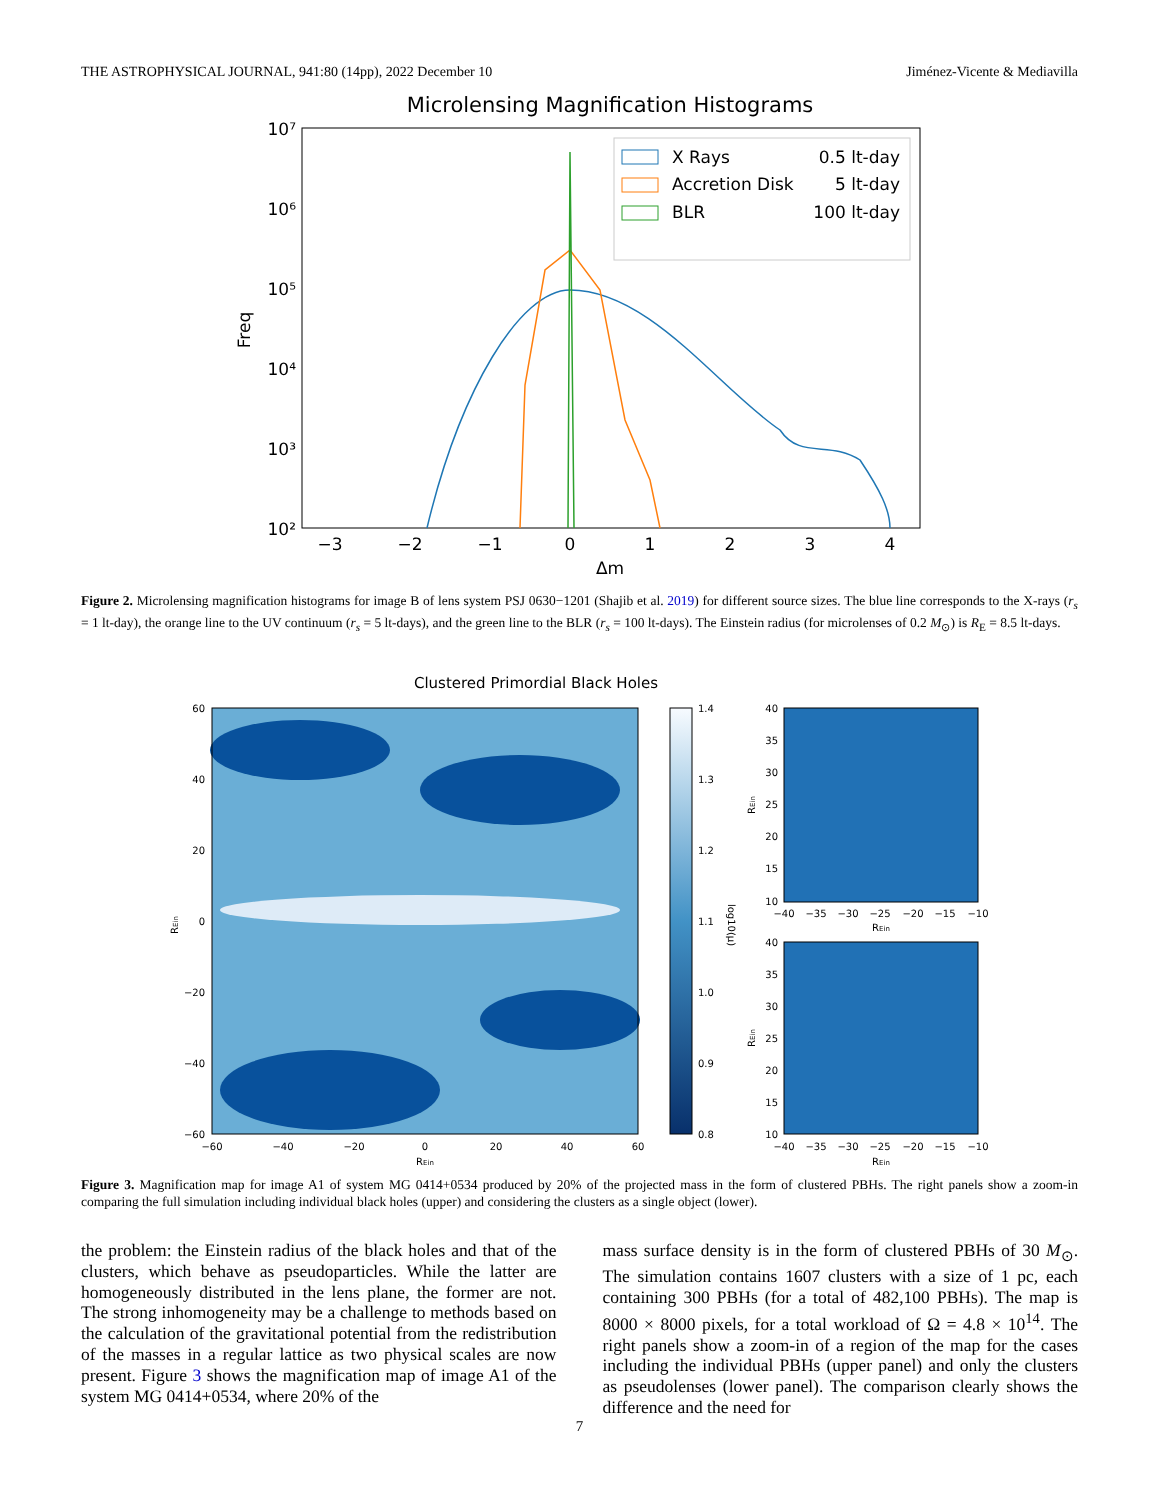THE ASTROPHYSICAL JOURNAL, 941:80 (14pp), 2022 December 10 Jiménez-Vicente & Mediavilla
Microlensing Magnification Histograms
10⁷
10⁶
10⁵
10⁴
10³
10²
−3
−2
−1
0
1
2
3
4
Δm
Freq
X Rays
0.5 lt-day
Accretion Disk
5 lt-day
BLR
100 lt-day
Figure 2. Microlensing magnification histograms for image B of lens system PSJ 0630−1201 (Shajib et al. 2019) for different source sizes. The blue line corresponds to the X-rays (r<sub>s</sub> = 1 lt-day), the orange line to the UV continuum (r<sub>s</sub> = 5 lt-days), and the green line to the BLR (r<sub>s</sub> = 100 lt-days). The Einstein radius (for microlenses of 0.2 M<sub>⊙</sub>) is R<sub>E</sub> = 8.5 lt-days.
Clustered Primordial Black Holes
60
40
20
0
−20
−40
−60
−60
−40
−20
0
20
40
60
REin
REin
1.4
1.3
1.2
1.1
1.0
0.9
0.8
log10(μ)
40
35
30
25
20
15
10
40
35
30
25
20
15
10
−40
−35
−30
−25
−20
−15
−10
REin
−40
−35
−30
−25
−20
−15
−10
REin
REin
REin
Figure 3. Magnification map for image A1 of system MG 0414+0534 produced by 20% of the projected mass in the form of clustered PBHs. The right panels show a zoom-in comparing the full simulation including individual black holes (upper) and considering the clusters as a single object (lower).
the problem: the Einstein radius of the black holes and that of the clusters, which behave as pseudoparticles. While the latter are homogeneously distributed in the lens plane, the former are not. The strong inhomogeneity may be a challenge to methods based on the calculation of the gravitational potential from the redistribution of the masses in a regular lattice as two physical scales are now present. Figure 3 shows the magnification map of image A1 of the system MG 0414+0534, where 20% of the
mass surface density is in the form of clustered PBHs of 30 M<sub>⊙</sub>. The simulation contains 1607 clusters with a size of 1 pc, each containing 300 PBHs (for a total of 482,100 PBHs). The map is 8000 × 8000 pixels, for a total workload of Ω = 4.8 × 10<sup>14</sup>. The right panels show a zoom-in of a region of the map for the cases including the individual PBHs (upper panel) and only the clusters as pseudolenses (lower panel). The comparison clearly shows the difference and the need for
7